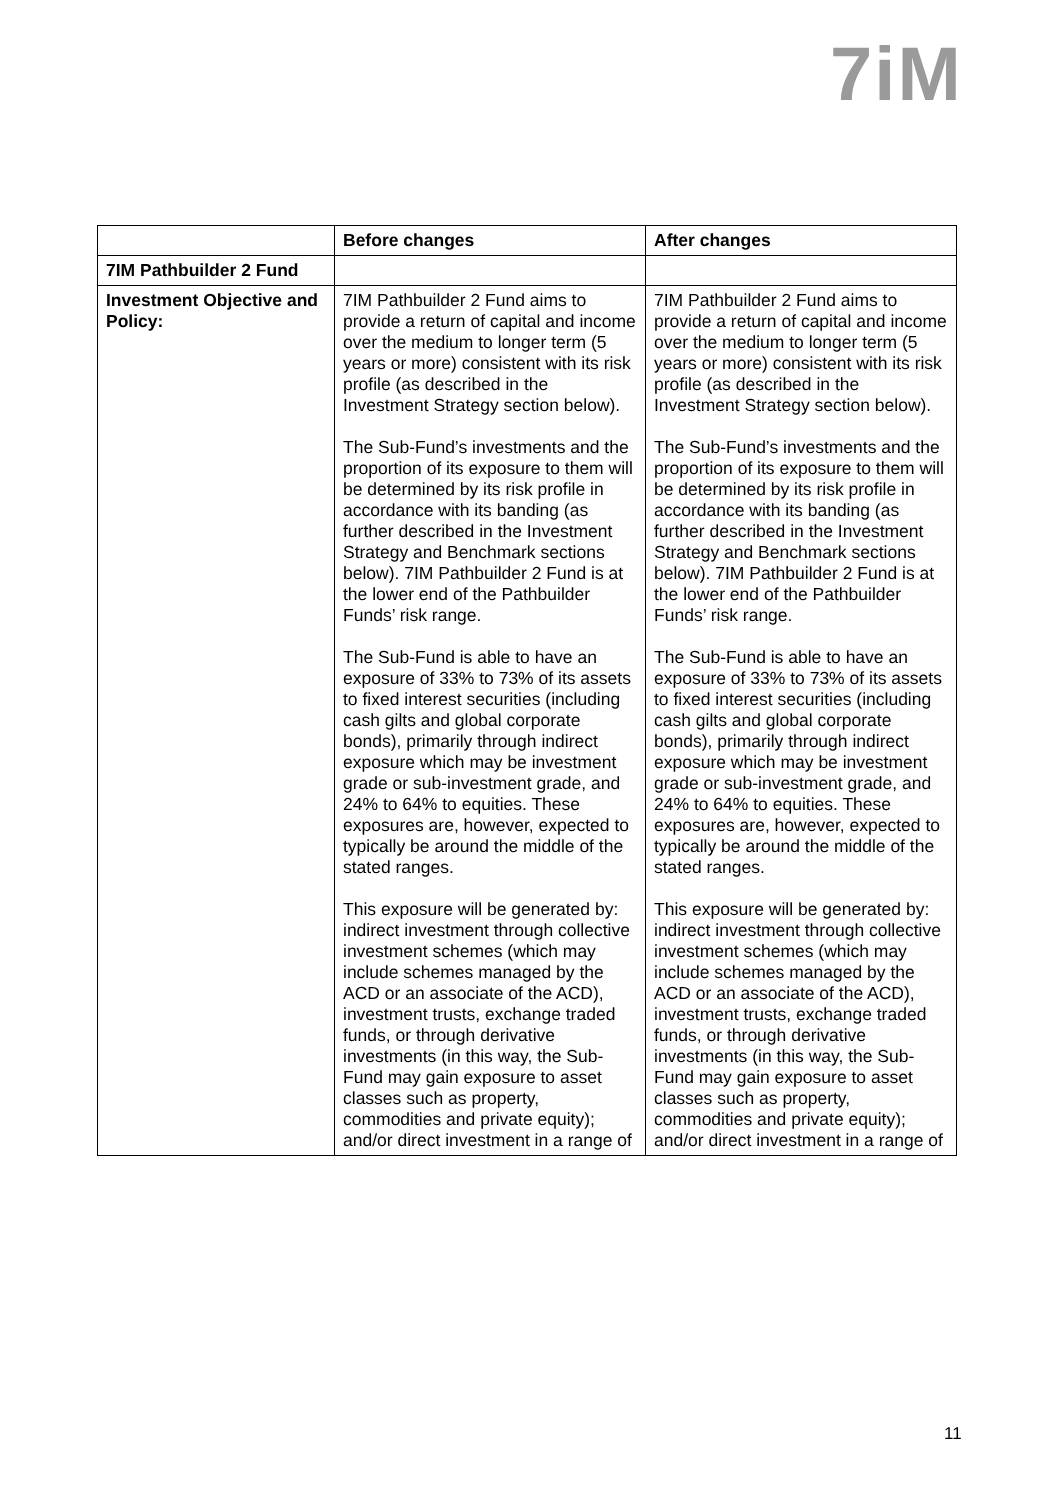7iM
| | Before changes | After changes |
| --- | --- | --- |
| 7IM Pathbuilder 2 Fund | | |
| Investment Objective and Policy: | 7IM Pathbuilder 2 Fund aims to provide a return of capital and income over the medium to longer term (5 years or more) consistent with its risk profile (as described in the Investment Strategy section below). The Sub-Fund’s investments and the proportion of its exposure to them will be determined by its risk profile in accordance with its banding (as further described in the Investment Strategy and Benchmark sections below). 7IM Pathbuilder 2 Fund is at the lower end of the Pathbuilder Funds’ risk range. The Sub-Fund is able to have an exposure of 33% to 73% of its assets to fixed interest securities (including cash gilts and global corporate bonds), primarily through indirect exposure which may be investment grade or sub-investment grade, and 24% to 64% to equities. These exposures are, however, expected to typically be around the middle of the stated ranges. This exposure will be generated by: indirect investment through collective investment schemes (which may include schemes managed by the ACD or an associate of the ACD), investment trusts, exchange traded funds, or through derivative investments (in this way, the Sub-Fund may gain exposure to asset classes such as property, commodities and private equity); and/or direct investment in a range of | 7IM Pathbuilder 2 Fund aims to provide a return of capital and income over the medium to longer term (5 years or more) consistent with its risk profile (as described in the Investment Strategy section below). The Sub-Fund’s investments and the proportion of its exposure to them will be determined by its risk profile in accordance with its banding (as further described in the Investment Strategy and Benchmark sections below). 7IM Pathbuilder 2 Fund is at the lower end of the Pathbuilder Funds’ risk range. The Sub-Fund is able to have an exposure of 33% to 73% of its assets to fixed interest securities (including cash gilts and global corporate bonds), primarily through indirect exposure which may be investment grade or sub-investment grade, and 24% to 64% to equities. These exposures are, however, expected to typically be around the middle of the stated ranges. This exposure will be generated by: indirect investment through collective investment schemes (which may include schemes managed by the ACD or an associate of the ACD), investment trusts, exchange traded funds, or through derivative investments (in this way, the Sub-Fund may gain exposure to asset classes such as property, commodities and private equity); and/or direct investment in a range of |
11